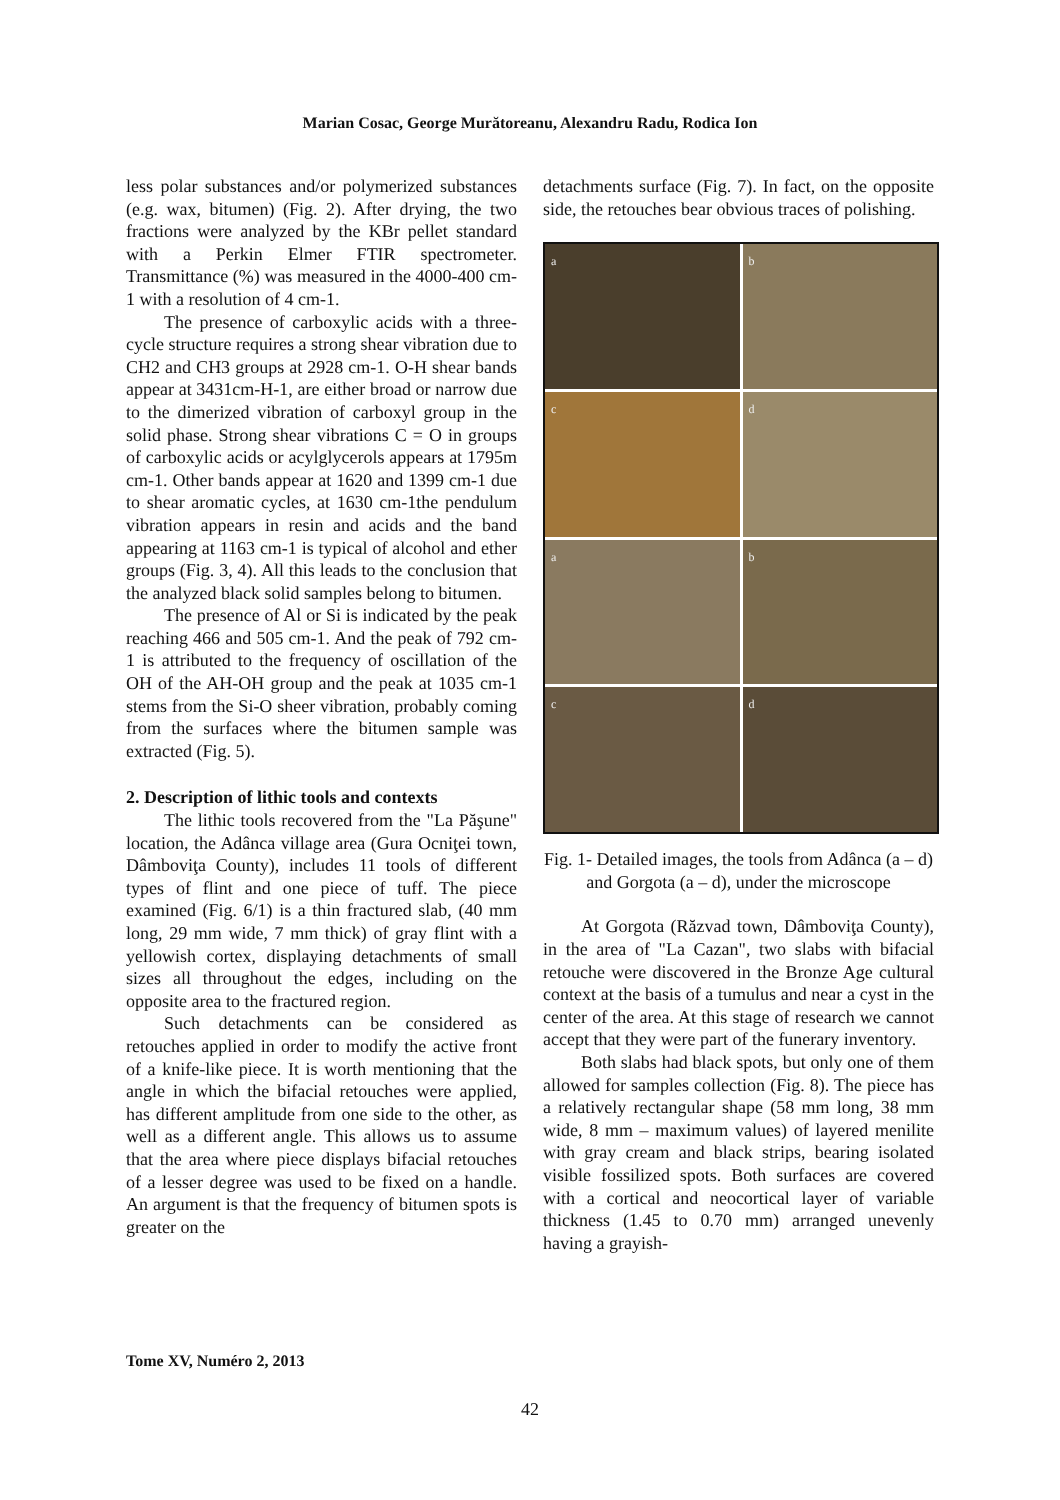Marian Cosac, George Murătoreanu, Alexandru Radu, Rodica Ion
less polar substances and/or polymerized substances (e.g. wax, bitumen) (Fig. 2). After drying, the two fractions were analyzed by the KBr pellet standard with a Perkin Elmer FTIR spectrometer. Transmittance (%) was measured in the 4000-400 cm-1 with a resolution of 4 cm-1.
The presence of carboxylic acids with a three-cycle structure requires a strong shear vibration due to CH2 and CH3 groups at 2928 cm-1. O-H shear bands appear at 3431cm-H-1, are either broad or narrow due to the dimerized vibration of carboxyl group in the solid phase. Strong shear vibrations C = O in groups of carboxylic acids or acylglycerols appears at 1795m cm-1. Other bands appear at 1620 and 1399 cm-1 due to shear aromatic cycles, at 1630 cm-1the pendulum vibration appears in resin and acids and the band appearing at 1163 cm-1 is typical of alcohol and ether groups (Fig. 3, 4). All this leads to the conclusion that the analyzed black solid samples belong to bitumen.
The presence of Al or Si is indicated by the peak reaching 466 and 505 cm-1. And the peak of 792 cm-1 is attributed to the frequency of oscillation of the OH of the AH-OH group and the peak at 1035 cm-1 stems from the Si-O sheer vibration, probably coming from the surfaces where the bitumen sample was extracted (Fig. 5).
2. Description of lithic tools and contexts
The lithic tools recovered from the "La Păşune" location, the Adânca village area (Gura Ocniţei town, Dâmboviţa County), includes 11 tools of different types of flint and one piece of tuff. The piece examined (Fig. 6/1) is a thin fractured slab, (40 mm long, 29 mm wide, 7 mm thick) of gray flint with a yellowish cortex, displaying detachments of small sizes all throughout the edges, including on the opposite area to the fractured region.
Such detachments can be considered as retouches applied in order to modify the active front of a knife-like piece. It is worth mentioning that the angle in which the bifacial retouches were applied, has different amplitude from one side to the other, as well as a different angle. This allows us to assume that the area where piece displays bifacial retouches of a lesser degree was used to be fixed on a handle. An argument is that the frequency of bitumen spots is greater on the
detachments surface (Fig. 7). In fact, on the opposite side, the retouches bear obvious traces of polishing.
a
b
c
d
a
b
c
d
Fig. 1- Detailed images, the tools from Adânca (a – d) and Gorgota (a – d), under the microscope
At Gorgota (Răzvad town, Dâmboviţa County), in the area of "La Cazan", two slabs with bifacial retouche were discovered in the Bronze Age cultural context at the basis of a tumulus and near a cyst in the center of the area. At this stage of research we cannot accept that they were part of the funerary inventory.
Both slabs had black spots, but only one of them allowed for samples collection (Fig. 8). The piece has a relatively rectangular shape (58 mm long, 38 mm wide, 8 mm – maximum values) of layered menilite with gray cream and black strips, bearing isolated visible fossilized spots. Both surfaces are covered with a cortical and neocortical layer of variable thickness (1.45 to 0.70 mm) arranged unevenly having a grayish-
Tome XV, Numéro 2, 2013
42